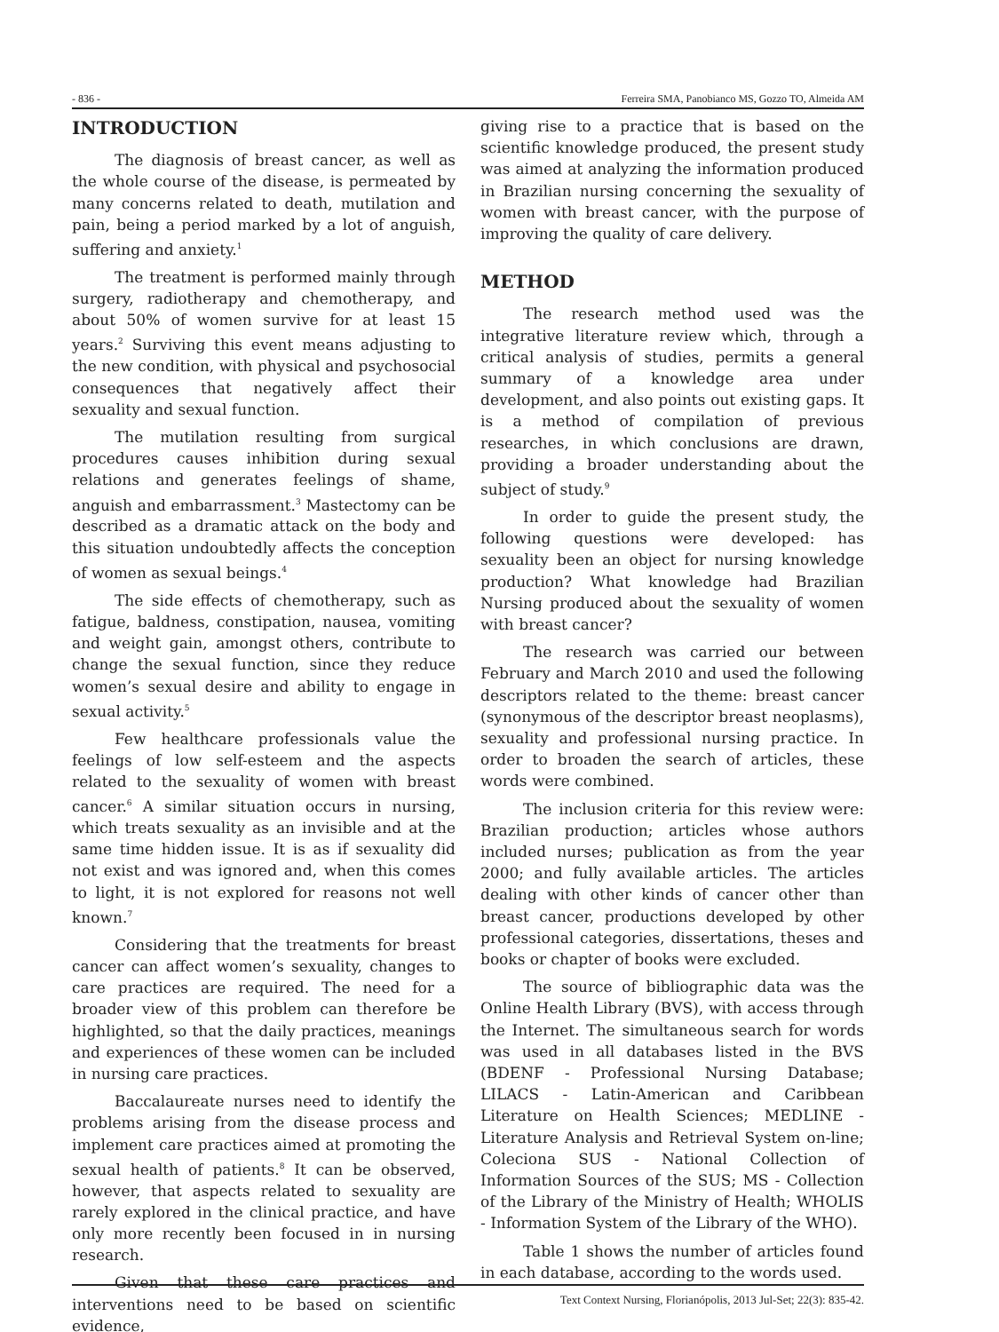- 836 - Ferreira SMA, Panobianco MS, Gozzo TO, Almeida AM
INTRODUCTION
The diagnosis of breast cancer, as well as the whole course of the disease, is permeated by many concerns related to death, mutilation and pain, being a period marked by a lot of anguish, suffering and anxiety.<sup>1</sup>
The treatment is performed mainly through surgery, radiotherapy and chemotherapy, and about 50% of women survive for at least 15 years.<sup>2</sup> Surviving this event means adjusting to the new condition, with physical and psychosocial consequences that negatively affect their sexuality and sexual function.
The mutilation resulting from surgical procedures causes inhibition during sexual relations and generates feelings of shame, anguish and embarrassment.<sup>3</sup> Mastectomy can be described as a dramatic attack on the body and this situation undoubtedly affects the conception of women as sexual beings.<sup>4</sup>
The side effects of chemotherapy, such as fatigue, baldness, constipation, nausea, vomiting and weight gain, amongst others, contribute to change the sexual function, since they reduce women’s sexual desire and ability to engage in sexual activity.<sup>5</sup>
Few healthcare professionals value the feelings of low self-esteem and the aspects related to the sexuality of women with breast cancer.<sup>6</sup> A similar situation occurs in nursing, which treats sexuality as an invisible and at the same time hidden issue. It is as if sexuality did not exist and was ignored and, when this comes to light, it is not explored for reasons not well known.<sup>7</sup>
Considering that the treatments for breast cancer can affect women’s sexuality, changes to care practices are required. The need for a broader view of this problem can therefore be highlighted, so that the daily practices, meanings and experiences of these women can be included in nursing care practices.
Baccalaureate nurses need to identify the problems arising from the disease process and implement care practices aimed at promoting the sexual health of patients.<sup>8</sup> It can be observed, however, that aspects related to sexuality are rarely explored in the clinical practice, and have only more recently been focused in in nursing research.
Given that these care practices and interventions need to be based on scientific evidence,
giving rise to a practice that is based on the scientific knowledge produced, the present study was aimed at analyzing the information produced in Brazilian nursing concerning the sexuality of women with breast cancer, with the purpose of improving the quality of care delivery.
METHOD
The research method used was the integrative literature review which, through a critical analysis of studies, permits a general summary of a knowledge area under development, and also points out existing gaps. It is a method of compilation of previous researches, in which conclusions are drawn, providing a broader understanding about the subject of study.<sup>9</sup>
In order to guide the present study, the following questions were developed: has sexuality been an object for nursing knowledge production? What knowledge had Brazilian Nursing produced about the sexuality of women with breast cancer?
The research was carried our between February and March 2010 and used the following descriptors related to the theme: breast cancer (synonymous of the descriptor breast neoplasms), sexuality and professional nursing practice. In order to broaden the search of articles, these words were combined.
The inclusion criteria for this review were: Brazilian production; articles whose authors included nurses; publication as from the year 2000; and fully available articles. The articles dealing with other kinds of cancer other than breast cancer, productions developed by other professional categories, dissertations, theses and books or chapter of books were excluded.
The source of bibliographic data was the Online Health Library (BVS), with access through the Internet. The simultaneous search for words was used in all databases listed in the BVS (BDENF - Professional Nursing Database; LILACS - Latin-American and Caribbean Literature on Health Sciences; MEDLINE - Literature Analysis and Retrieval System on-line; Coleciona SUS - National Collection of Information Sources of the SUS; MS - Collection of the Library of the Ministry of Health; WHOLIS - Information System of the Library of the WHO).
Table 1 shows the number of articles found in each database, according to the words used.
Text Context Nursing, Florianópolis, 2013 Jul-Set; 22(3): 835-42.